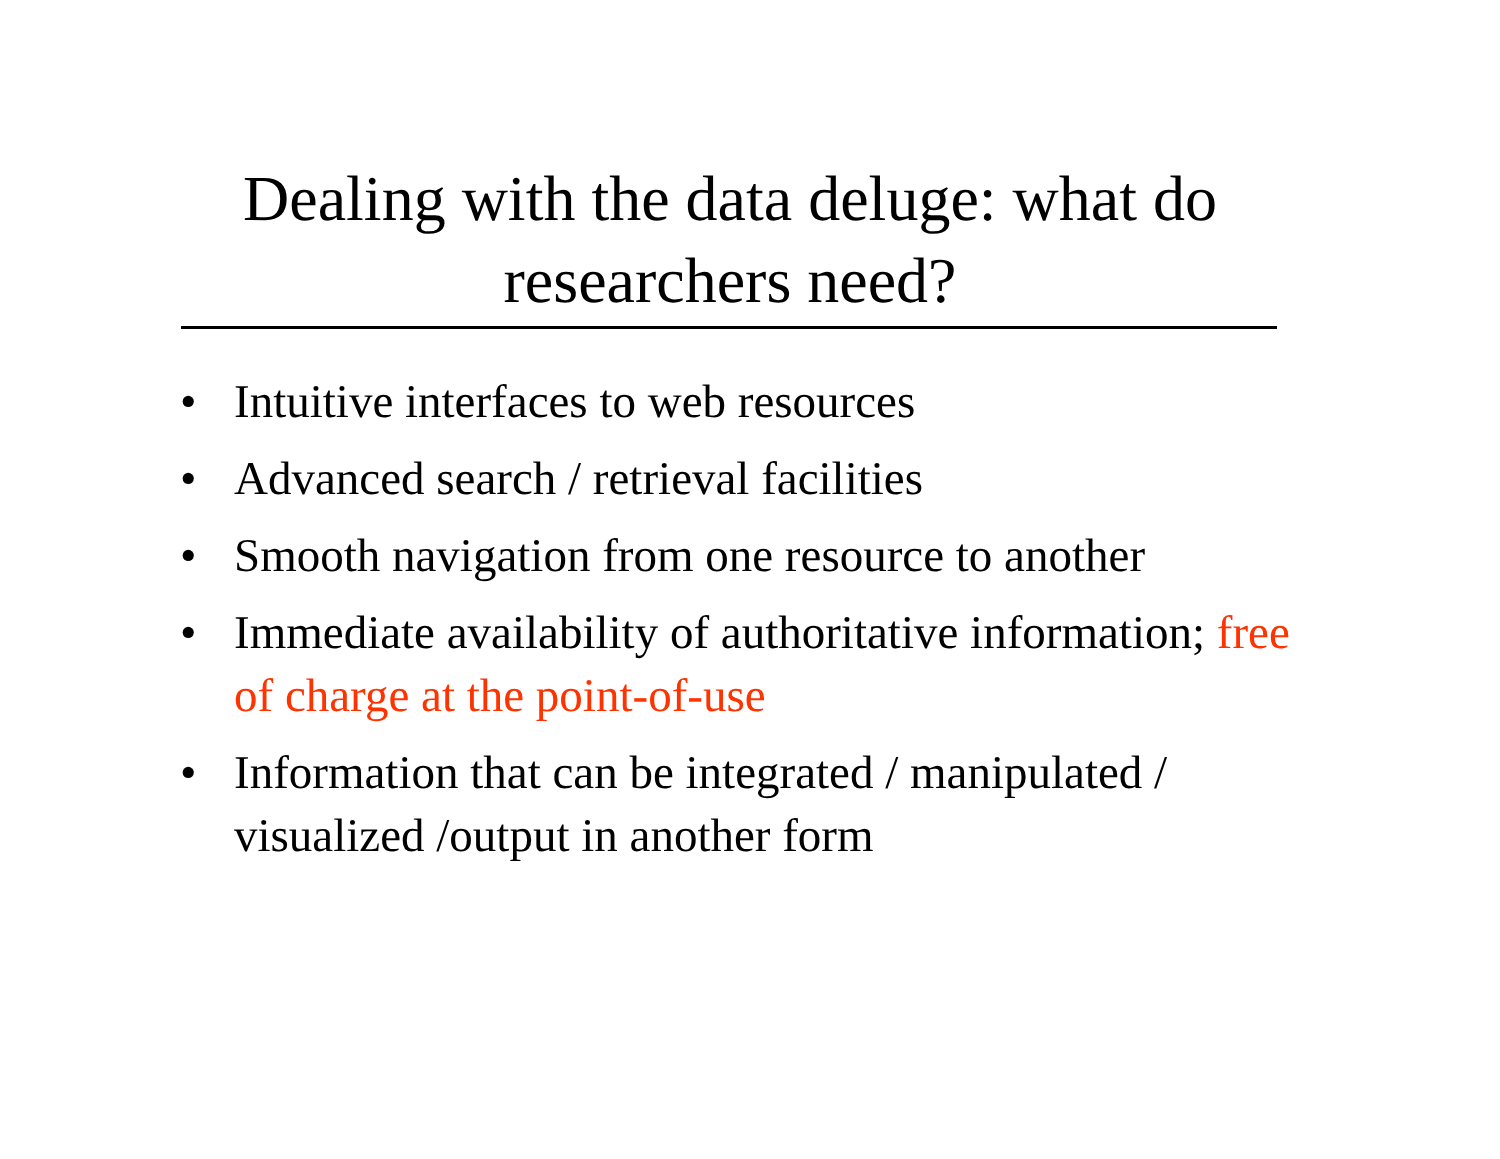Dealing with the data deluge: what do researchers need?
• Intuitive interfaces to web resources
• Advanced search / retrieval facilities
• Smooth navigation from one resource to another
• Immediate availability of authoritative information; free of charge at the point-of-use
• Information that can be integrated / manipulated / visualized /output in another form